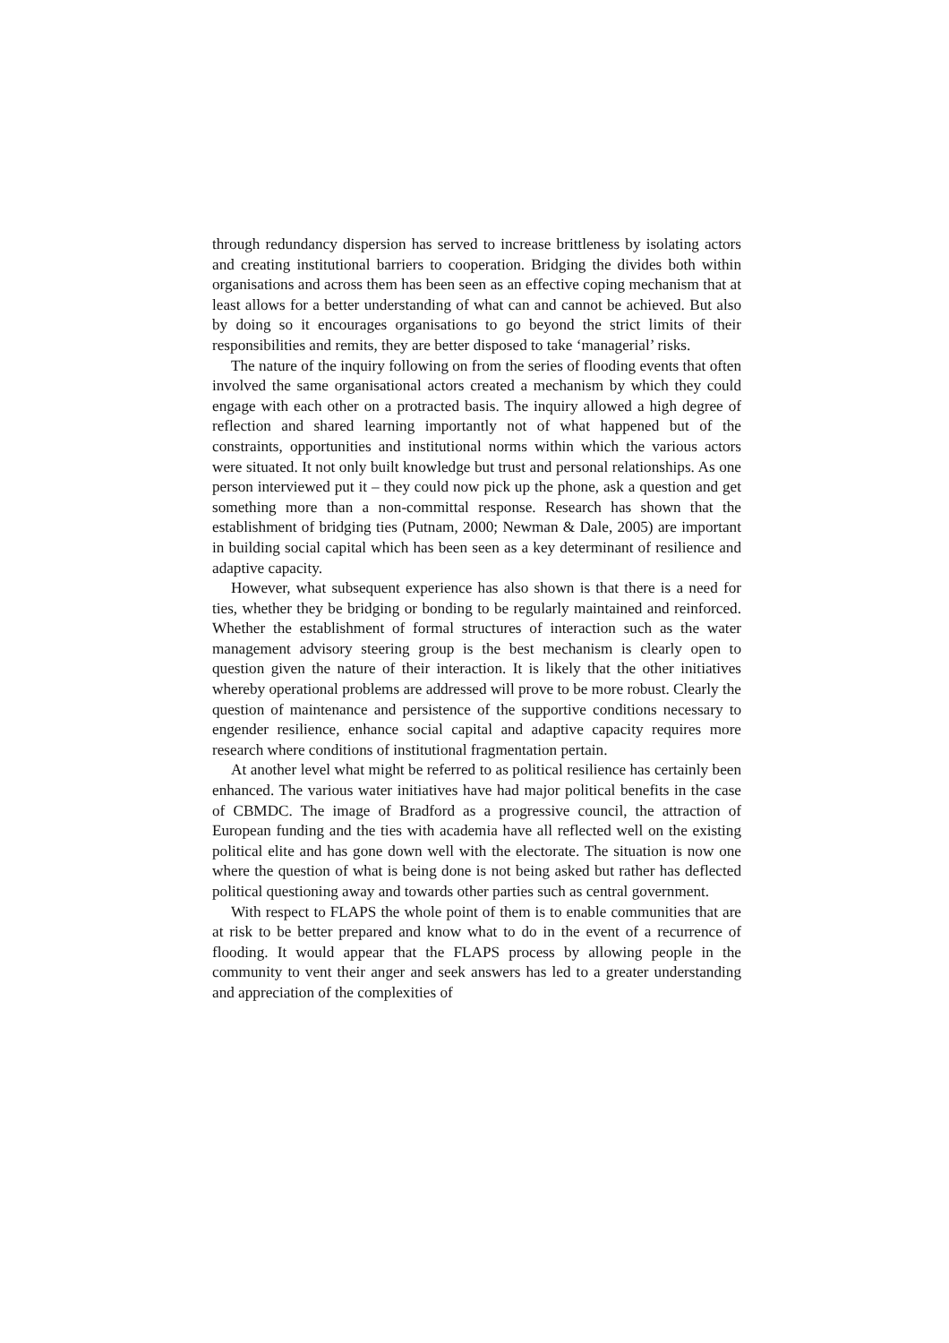through redundancy dispersion has served to increase brittleness by isolating actors and creating institutional barriers to cooperation. Bridging the divides both within organisations and across them has been seen as an effective coping mechanism that at least allows for a better understanding of what can and cannot be achieved. But also by doing so it encourages organisations to go beyond the strict limits of their responsibilities and remits, they are better disposed to take ‘managerial’ risks.
The nature of the inquiry following on from the series of flooding events that often involved the same organisational actors created a mechanism by which they could engage with each other on a protracted basis. The inquiry allowed a high degree of reflection and shared learning importantly not of what happened but of the constraints, opportunities and institutional norms within which the various actors were situated. It not only built knowledge but trust and personal relationships. As one person interviewed put it – they could now pick up the phone, ask a question and get something more than a non-committal response. Research has shown that the establishment of bridging ties (Putnam, 2000; Newman & Dale, 2005) are important in building social capital which has been seen as a key determinant of resilience and adaptive capacity.
However, what subsequent experience has also shown is that there is a need for ties, whether they be bridging or bonding to be regularly maintained and reinforced. Whether the establishment of formal structures of interaction such as the water management advisory steering group is the best mechanism is clearly open to question given the nature of their interaction. It is likely that the other initiatives whereby operational problems are addressed will prove to be more robust. Clearly the question of maintenance and persistence of the supportive conditions necessary to engender resilience, enhance social capital and adaptive capacity requires more research where conditions of institutional fragmentation pertain.
At another level what might be referred to as political resilience has certainly been enhanced. The various water initiatives have had major political benefits in the case of CBMDC. The image of Bradford as a progressive council, the attraction of European funding and the ties with academia have all reflected well on the existing political elite and has gone down well with the electorate. The situation is now one where the question of what is being done is not being asked but rather has deflected political questioning away and towards other parties such as central government.
With respect to FLAPS the whole point of them is to enable communities that are at risk to be better prepared and know what to do in the event of a recurrence of flooding. It would appear that the FLAPS process by allowing people in the community to vent their anger and seek answers has led to a greater understanding and appreciation of the complexities of